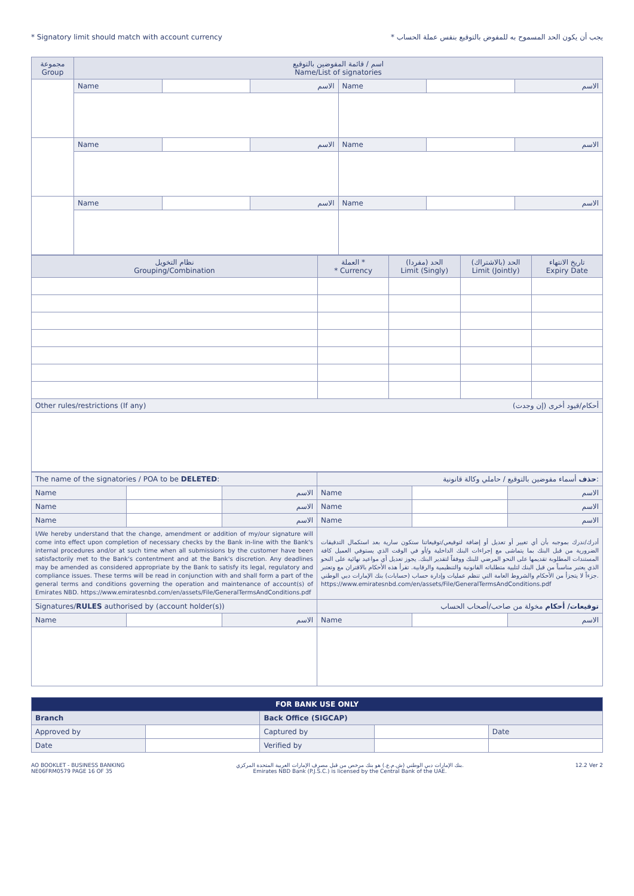* Signatory limit should match with account currency * يجب أن يكون الحد المسموح به للمفوض بالتوقيع بنفس عملة الحساب
| مجموعة Group | اسم / قائمة المفوضين بالتوقيع Name/List of signatories | | | | | |
| | Name | | الاسم | Name | | الاسم |
| | Name | | الاسم | Name | | الاسم |
| | Name | | الاسم | Name | | الاسم |
| نظام التخويل Grouping/Combination | العملة * * Currency | الحد (مفردا) Limit (Singly) | الحد (بالاشتراك) Limit (Jointly) | تاريخ الانتهاء Expiry Date |
| Other rules/restrictions (If any) أحكام/قيود أخرى (إن وجدت) | | | | |
| The name of the signatories / POA to be DELETED : | | | حذف أسماء مفوضين بالتوقيع / حاملي وكالة قانونية: | | |
| Name | | الاسم | Name | | الاسم |
| Name | | الاسم | Name | | الاسم |
| Name | | الاسم | Name | | الاسم |
| I/We hereby understand that the change, amendment or addition of my/our signature will come into effect upon completion of necessary checks by the Bank in-line with the Bank's internal procedures and/or at such time when all submissions by the customer have been satisfactorily met to the Bank's contentment and at the Bank's discretion. Any deadlines may be amended as considered appropriate by the Bank to satisfy its legal, regulatory and compliance issues. These terms will be read in conjunction with and shall form a part of the general terms and conditions governing the operation and maintenance of account(s) of Emirates NBD. https://www.emiratesnbd.com/en/assets/File/GeneralTermsAndConditions.pdf | | | أدرك/ندرك بموجبه بأن أي تغيير أو تعديل أو إضافة لتوقيعي/توقيعاتنا ستكون سارية بعد استكمال التدقيقات الضرورية من قبل البنك بما يتماشى مع إجراءات البنك الداخلية و/أو في الوقت الذي يستوفي العميل كافة المستندات المطلوبة تقديمها على النحو المرضي للبنك ووفقاً لتقدير البنك. يجوز تعديل أي مواعيد نهائية على النحو الذي يعتبر مناسباً من قبل البنك لتلبية متطلباته القانونية والتنظيمية والرقابية. تقرأ هذه الأحكام بالاقتران مع وتعتبر جزءاً لا يتجزأ من الأحكام والشروط العامة التي تنظم عمليات وإدارة حساب (حسابات) بنك الإمارات دبي الوطني. https://www.emiratesnbd.com/en/assets/File/GeneralTermsAndConditions.pdf | | |
| Signatures/ RULES authorised by (account holder(s)) | | | توقيعات/ أحكام مخولة من صاحب/أصحاب الحساب | | |
| Name | | الاسم | Name | | الاسم |
| FOR BANK USE ONLY | | | | |
| Branch | | Back Office (SIGCAP) | | |
| Approved by | | Captured by | | Date |
| Date | | Verified by | | |
AO BOOKLET - BUSINESS BANKING
NE06FRM0579 PAGE 16 OF 35 بنك الإمارات دبي الوطني (ش.م.ع.) هو بنك مرخص من قبل مصرف الإمارات العربية المتحدة المركزي.
Emirates NBD Bank (P.J.S.C.) is licensed by the Central Bank of the UAE. 12.2 Ver 2